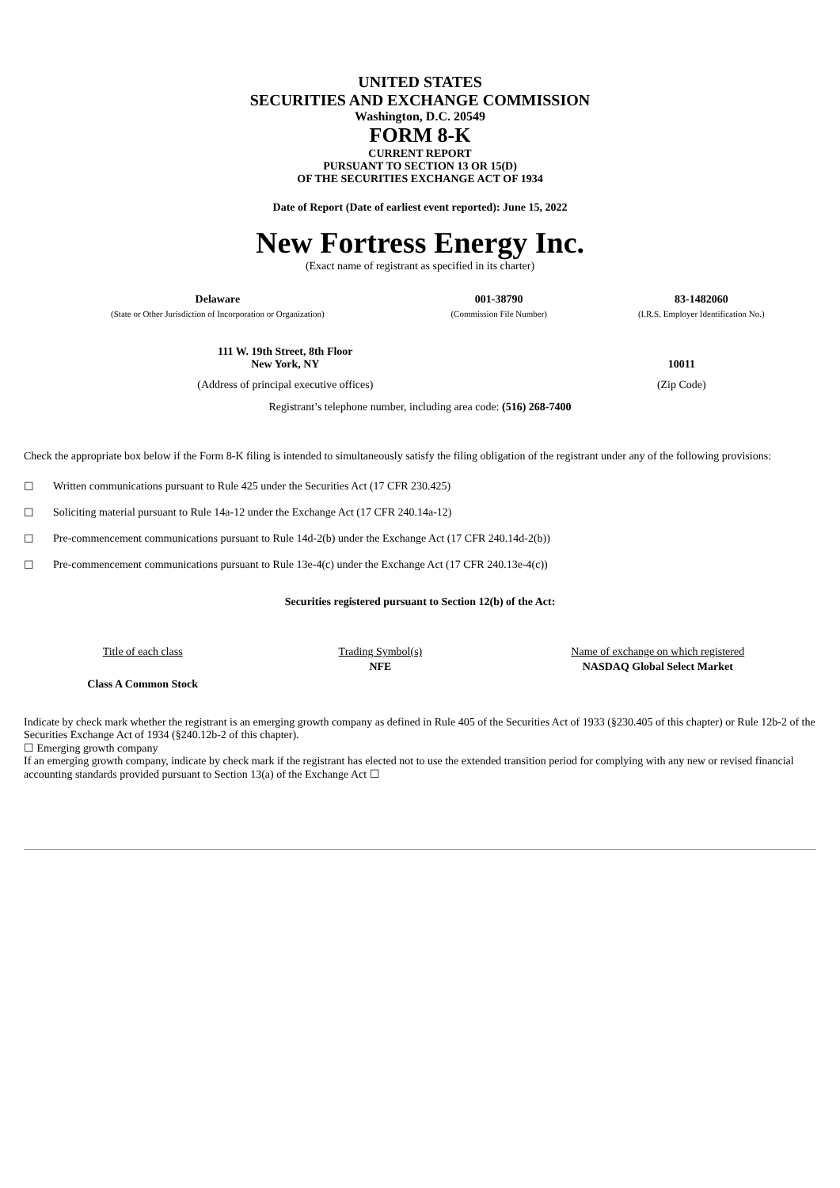UNITED STATES
SECURITIES AND EXCHANGE COMMISSION
Washington, D.C. 20549
FORM 8-K
CURRENT REPORT
PURSUANT TO SECTION 13 OR 15(D)
OF THE SECURITIES EXCHANGE ACT OF 1934
Date of Report (Date of earliest event reported): June 15, 2022
New Fortress Energy Inc.
(Exact name of registrant as specified in its charter)
| Delaware | 001-38790 | 83-1482060 |
| (State or Other Jurisdiction of Incorporation or Organization) | (Commission File Number) | (I.R.S. Employer Identification No.) |
| 111 W. 19th Street, 8th Floor New York, NY | 10011 |
| (Address of principal executive offices) | (Zip Code) |
Registrant’s telephone number, including area code: (516) 268-7400
Check the appropriate box below if the Form 8-K filing is intended to simultaneously satisfy the filing obligation of the registrant under any of the following provisions:
☐ Written communications pursuant to Rule 425 under the Securities Act (17 CFR 230.425)
☐ Soliciting material pursuant to Rule 14a-12 under the Exchange Act (17 CFR 240.14a-12)
☐ Pre-commencement communications pursuant to Rule 14d-2(b) under the Exchange Act (17 CFR 240.14d-2(b))
☐ Pre-commencement communications pursuant to Rule 13e-4(c) under the Exchange Act (17 CFR 240.13e-4(c))
Securities registered pursuant to Section 12(b) of the Act:
| Title of each class | Trading Symbol(s) | Name of exchange on which registered |
| --- | --- | --- |
| Class A Common Stock | NFE | NASDAQ Global Select Market |
Indicate by check mark whether the registrant is an emerging growth company as defined in Rule 405 of the Securities Act of 1933 (§230.405 of this chapter) or Rule 12b-2 of the Securities Exchange Act of 1934 (§240.12b-2 of this chapter).
☐ Emerging growth company
If an emerging growth company, indicate by check mark if the registrant has elected not to use the extended transition period for complying with any new or revised financial accounting standards provided pursuant to Section 13(a) of the Exchange Act ☐